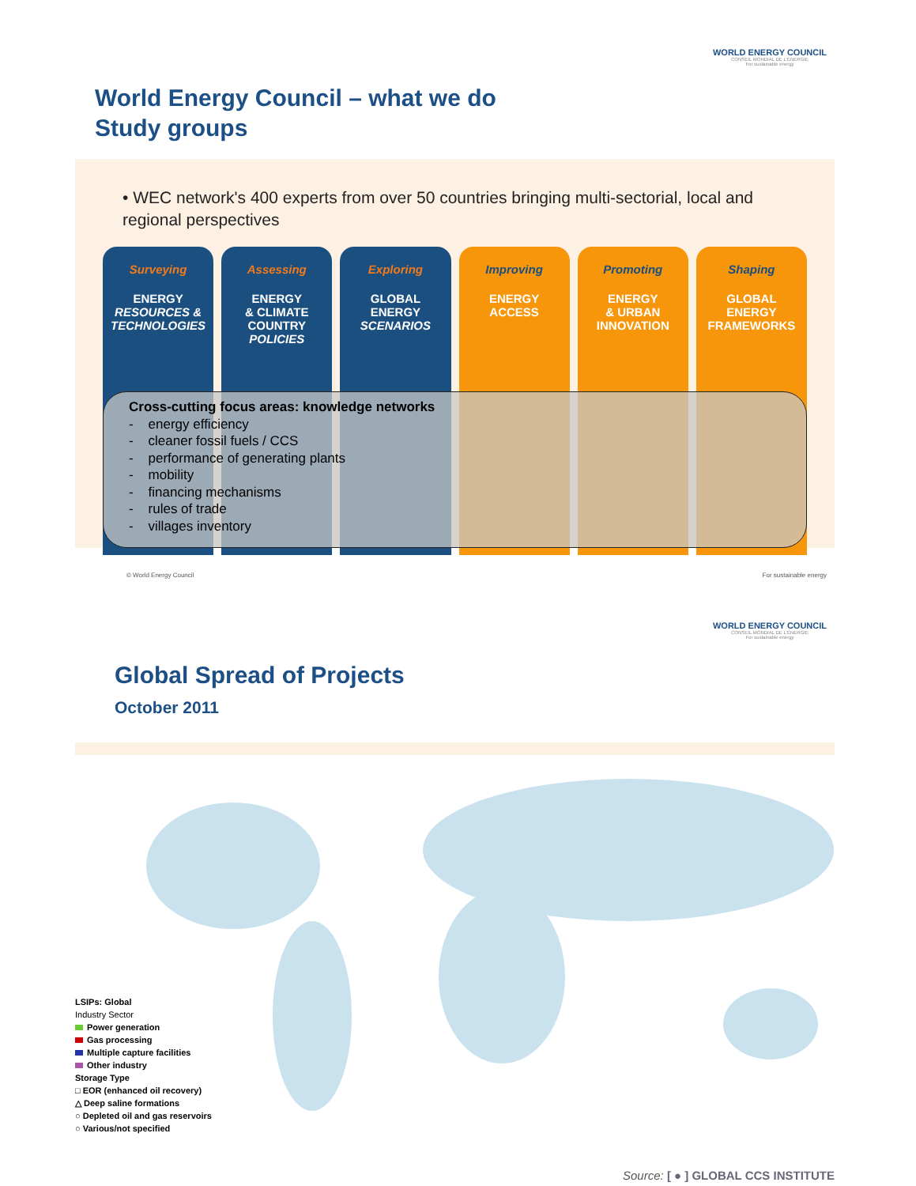WORLD ENERGY COUNCIL
CONSEIL MONDIAL DE L'ÉNERGIE
For sustainable energy
World Energy Council – what we do
Study groups
• WEC network's 400 experts from over 50 countries bringing multi-sectorial, local and regional perspectives
Surveying
ENERGY
RESOURCES & TECHNOLOGIES
Assessing
ENERGY
& CLIMATE
COUNTRY
POLICIES
Exploring
GLOBAL
ENERGY
SCENARIOS
Improving
ENERGY
ACCESS
Promoting
ENERGY
& URBAN
INNOVATION
Shaping
GLOBAL
ENERGY
FRAMEWORKS
Cross-cutting focus areas: knowledge networks
- energy efficiency
- cleaner fossil fuels / CCS
- performance of generating plants
- mobility
- financing mechanisms
- rules of trade
- villages inventory
© World Energy Council For sustainable energy
WORLD ENERGY COUNCIL
CONSEIL MONDIAL DE L'ÉNERGIE
For sustainable energy
Global Spread of Projects
October 2011
LSIPs: Global
Industry Sector
Power generation
Gas processing
Multiple capture facilities
Other industry
Storage Type
□ EOR (enhanced oil recovery)
△ Deep saline formations
○ Depleted oil and gas reservoirs
○ Various/not specified
Source: [ ● ] GLOBAL CCS INSTITUTE